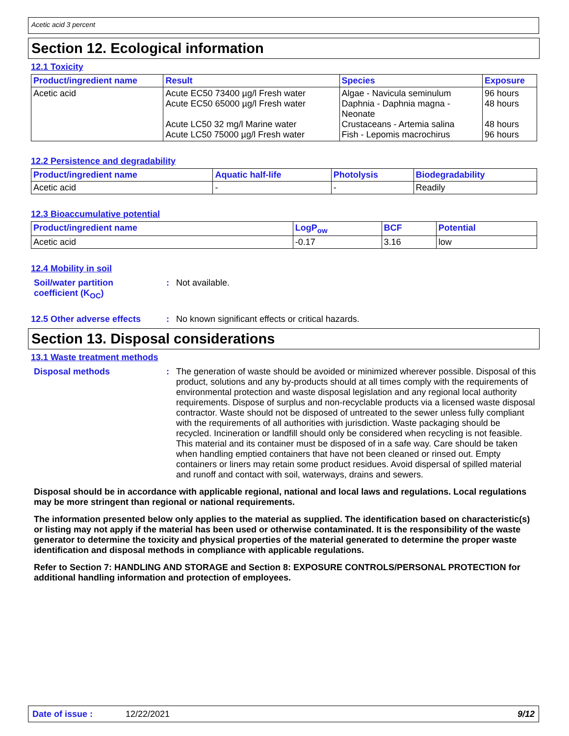Acetic acid 3 percent
Section 12. Ecological information
12.1 Toxicity
| Product/ingredient name | Result | Species | Exposure |
| --- | --- | --- | --- |
| Acetic acid | Acute EC50 73400 µg/l Fresh water Acute EC50 65000 µg/l Fresh water Acute LC50 32 mg/l Marine water Acute LC50 75000 µg/l Fresh water | Algae - Navicula seminulum Daphnia - Daphnia magna - Neonate Crustaceans - Artemia salina Fish - Lepomis macrochirus | 96 hours 48 hours 48 hours 96 hours |
12.2 Persistence and degradability
| Product/ingredient name | Aquatic half-life | Photolysis | Biodegradability |
| --- | --- | --- | --- |
| Acetic acid | - | - | Readily |
12.3 Bioaccumulative potential
| Product/ingredient name | LogP<sub>ow</sub> | BCF | Potential |
| --- | --- | --- | --- |
| Acetic acid | -0.17 | 3.16 | low |
12.4 Mobility in soil
Soil/water partition
coefficient (K<sub>OC</sub>)
: Not available.
12.5 Other adverse effects
: No known significant effects or critical hazards.
Section 13. Disposal considerations
13.1 Waste treatment methods
Disposal methods : The generation of waste should be avoided or minimized wherever possible. Disposal of this product, solutions and any by-products should at all times comply with the requirements of environmental protection and waste disposal legislation and any regional local authority requirements. Dispose of surplus and non-recyclable products via a licensed waste disposal contractor. Waste should not be disposed of untreated to the sewer unless fully compliant with the requirements of all authorities with jurisdiction. Waste packaging should be recycled. Incineration or landfill should only be considered when recycling is not feasible. This material and its container must be disposed of in a safe way. Care should be taken when handling emptied containers that have not been cleaned or rinsed out. Empty containers or liners may retain some product residues. Avoid dispersal of spilled material and runoff and contact with soil, waterways, drains and sewers.
Disposal should be in accordance with applicable regional, national and local laws and regulations. Local regulations may be more stringent than regional or national requirements.
The information presented below only applies to the material as supplied. The identification based on characteristic(s) or listing may not apply if the material has been used or otherwise contaminated. It is the responsibility of the waste generator to determine the toxicity and physical properties of the material generated to determine the proper waste identification and disposal methods in compliance with applicable regulations.
Refer to Section 7: HANDLING AND STORAGE and Section 8: EXPOSURE CONTROLS/PERSONAL PROTECTION for additional handling information and protection of employees.
Date of issue : 12/22/2021 9/12